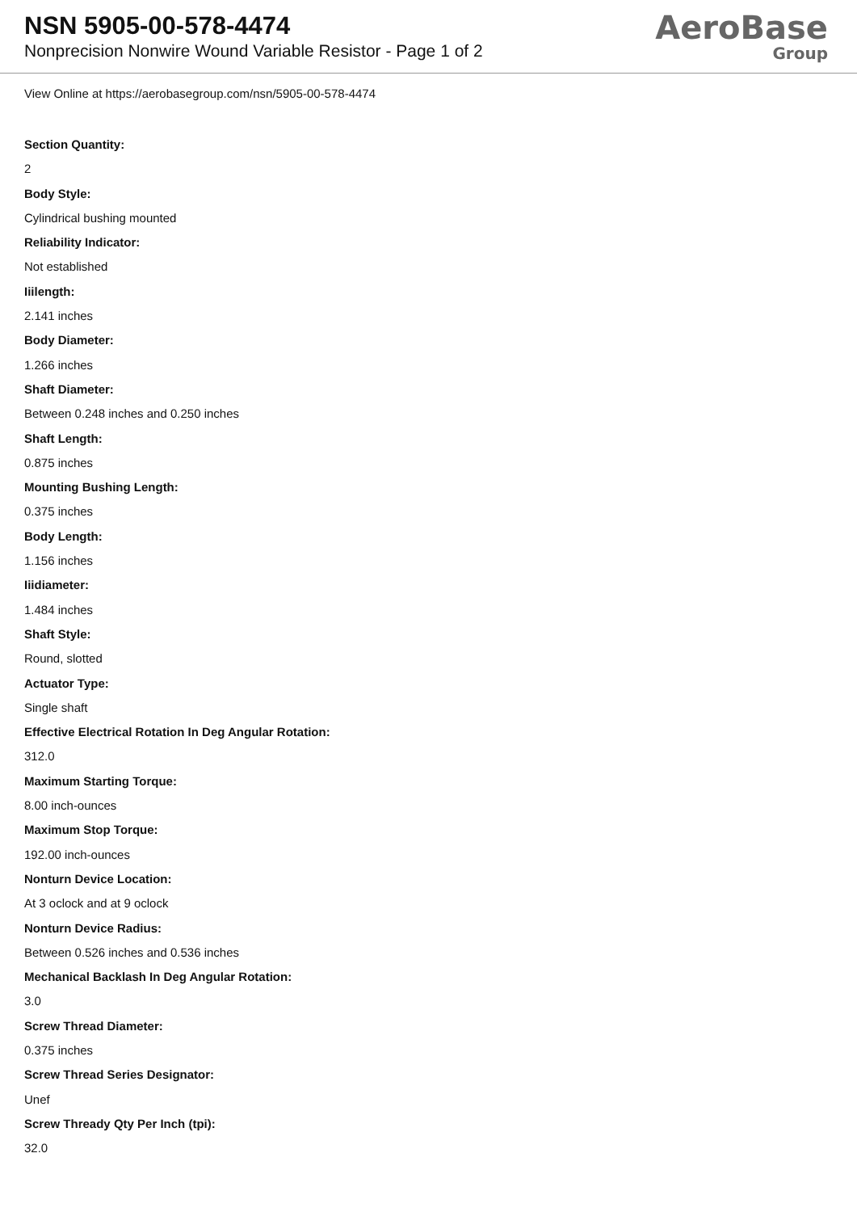NSN 5905-00-578-4474
Nonprecision Nonwire Wound Variable Resistor - Page 1 of 2
AeroBase
Group
View Online at https://aerobasegroup.com/nsn/5905-00-578-4474
Section Quantity:
2
Body Style:
Cylindrical bushing mounted
Reliability Indicator:
Not established
Iiilength:
2.141 inches
Body Diameter:
1.266 inches
Shaft Diameter:
Between 0.248 inches and 0.250 inches
Shaft Length:
0.875 inches
Mounting Bushing Length:
0.375 inches
Body Length:
1.156 inches
Iiidiameter:
1.484 inches
Shaft Style:
Round, slotted
Actuator Type:
Single shaft
Effective Electrical Rotation In Deg Angular Rotation:
312.0
Maximum Starting Torque:
8.00 inch-ounces
Maximum Stop Torque:
192.00 inch-ounces
Nonturn Device Location:
At 3 oclock and at 9 oclock
Nonturn Device Radius:
Between 0.526 inches and 0.536 inches
Mechanical Backlash In Deg Angular Rotation:
3.0
Screw Thread Diameter:
0.375 inches
Screw Thread Series Designator:
Unef
Screw Thready Qty Per Inch (tpi):
32.0